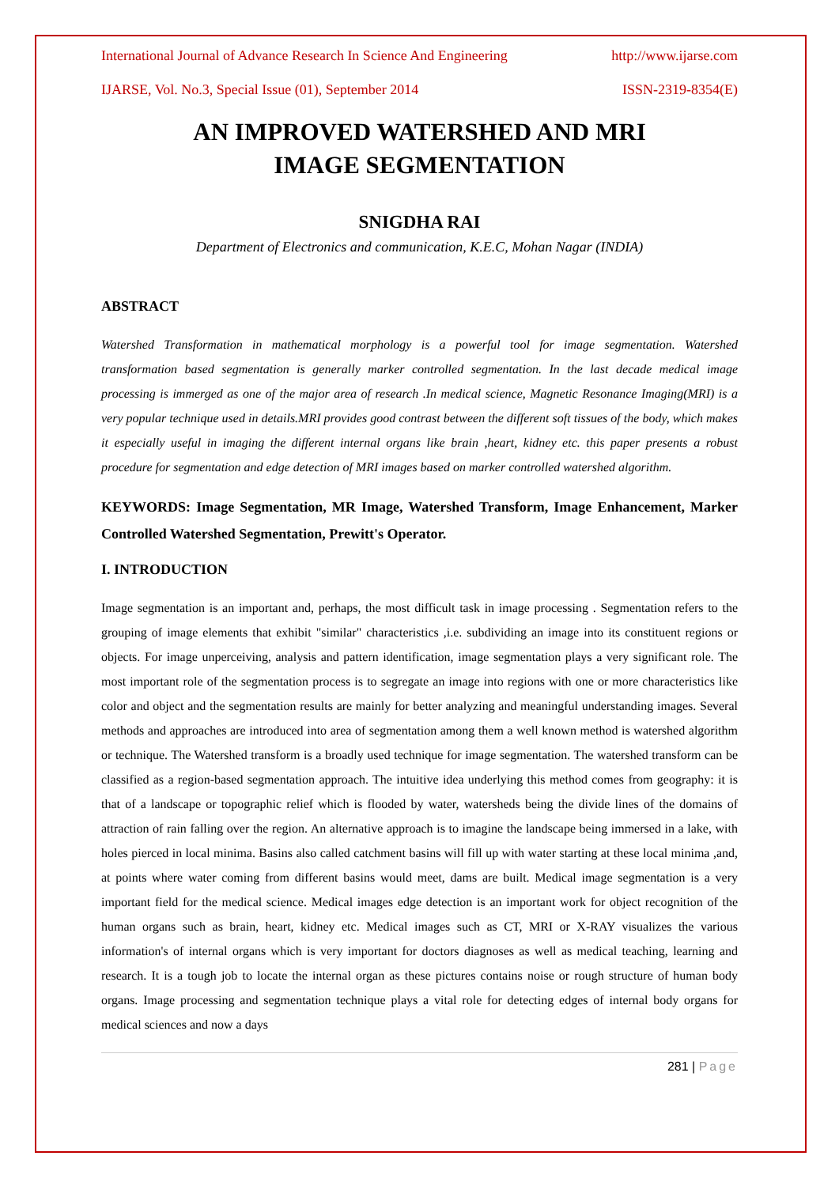International Journal of Advance Research In Science And Engineering http://www.ijarse.com
IJARSE, Vol. No.3, Special Issue (01), September 2014 ISSN-2319-8354(E)
AN IMPROVED WATERSHED AND MRI
IMAGE SEGMENTATION
SNIGDHA RAI
Department of Electronics and communication, K.E.C, Mohan Nagar (INDIA)
ABSTRACT
Watershed Transformation in mathematical morphology is a powerful tool for image segmentation. Watershed transformation based segmentation is generally marker controlled segmentation. In the last decade medical image processing is immerged as one of the major area of research .In medical science, Magnetic Resonance Imaging(MRI) is a very popular technique used in details.MRI provides good contrast between the different soft tissues of the body, which makes it especially useful in imaging the different internal organs like brain ,heart, kidney etc. this paper presents a robust procedure for segmentation and edge detection of MRI images based on marker controlled watershed algorithm.
KEYWORDS: Image Segmentation, MR Image, Watershed Transform, Image Enhancement, Marker Controlled Watershed Segmentation, Prewitt's Operator.
I. INTRODUCTION
Image segmentation is an important and, perhaps, the most difficult task in image processing . Segmentation refers to the grouping of image elements that exhibit "similar" characteristics ,i.e. subdividing an image into its constituent regions or objects. For image unperceiving, analysis and pattern identification, image segmentation plays a very significant role. The most important role of the segmentation process is to segregate an image into regions with one or more characteristics like color and object and the segmentation results are mainly for better analyzing and meaningful understanding images. Several methods and approaches are introduced into area of segmentation among them a well known method is watershed algorithm or technique. The Watershed transform is a broadly used technique for image segmentation. The watershed transform can be classified as a region-based segmentation approach. The intuitive idea underlying this method comes from geography: it is that of a landscape or topographic relief which is flooded by water, watersheds being the divide lines of the domains of attraction of rain falling over the region. An alternative approach is to imagine the landscape being immersed in a lake, with holes pierced in local minima. Basins also called catchment basins will fill up with water starting at these local minima ,and, at points where water coming from different basins would meet, dams are built. Medical image segmentation is a very important field for the medical science. Medical images edge detection is an important work for object recognition of the human organs such as brain, heart, kidney etc. Medical images such as CT, MRI or X-RAY visualizes the various information's of internal organs which is very important for doctors diagnoses as well as medical teaching, learning and research. It is a tough job to locate the internal organ as these pictures contains noise or rough structure of human body organs. Image processing and segmentation technique plays a vital role for detecting edges of internal body organs for medical sciences and now a days
281 | Page